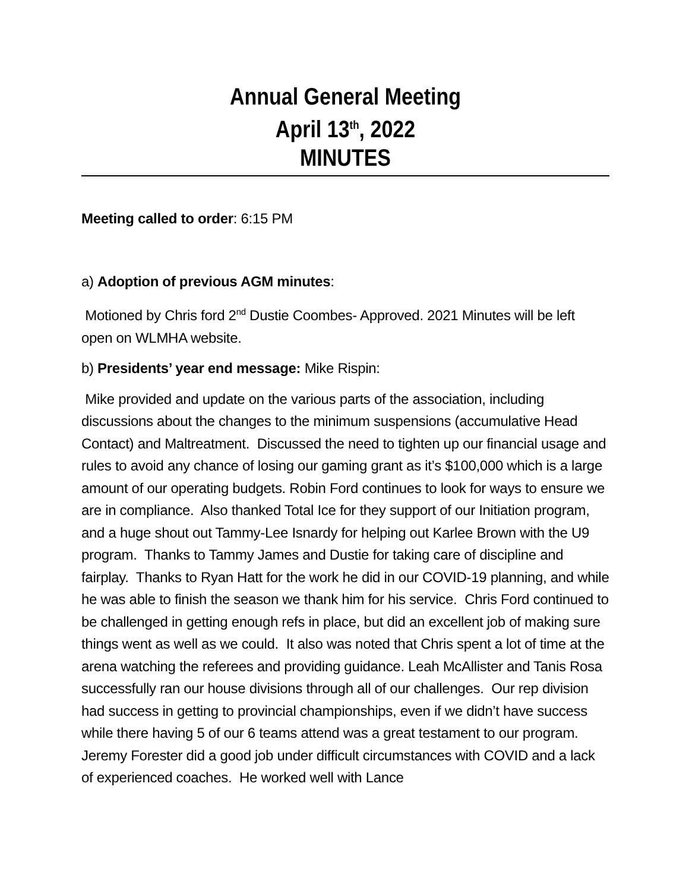Annual General Meeting
April 13<sup>th</sup>, 2022
MINUTES
Meeting called to order: 6:15 PM
a) Adoption of previous AGM minutes:
Motioned by Chris ford 2<sup>nd</sup> Dustie Coombes- Approved. 2021 Minutes will be left open on WLMHA website.
b) Presidents’ year end message: Mike Rispin:
Mike provided and update on the various parts of the association, including discussions about the changes to the minimum suspensions (accumulative Head Contact) and Maltreatment. Discussed the need to tighten up our financial usage and rules to avoid any chance of losing our gaming grant as it’s $100,000 which is a large amount of our operating budgets. Robin Ford continues to look for ways to ensure we are in compliance. Also thanked Total Ice for they support of our Initiation program, and a huge shout out Tammy-Lee Isnardy for helping out Karlee Brown with the U9 program. Thanks to Tammy James and Dustie for taking care of discipline and fairplay. Thanks to Ryan Hatt for the work he did in our COVID-19 planning, and while he was able to finish the season we thank him for his service. Chris Ford continued to be challenged in getting enough refs in place, but did an excellent job of making sure things went as well as we could. It also was noted that Chris spent a lot of time at the arena watching the referees and providing guidance. Leah McAllister and Tanis Rosa successfully ran our house divisions through all of our challenges. Our rep division had success in getting to provincial championships, even if we didn’t have success while there having 5 of our 6 teams attend was a great testament to our program. Jeremy Forester did a good job under difficult circumstances with COVID and a lack of experienced coaches. He worked well with Lance